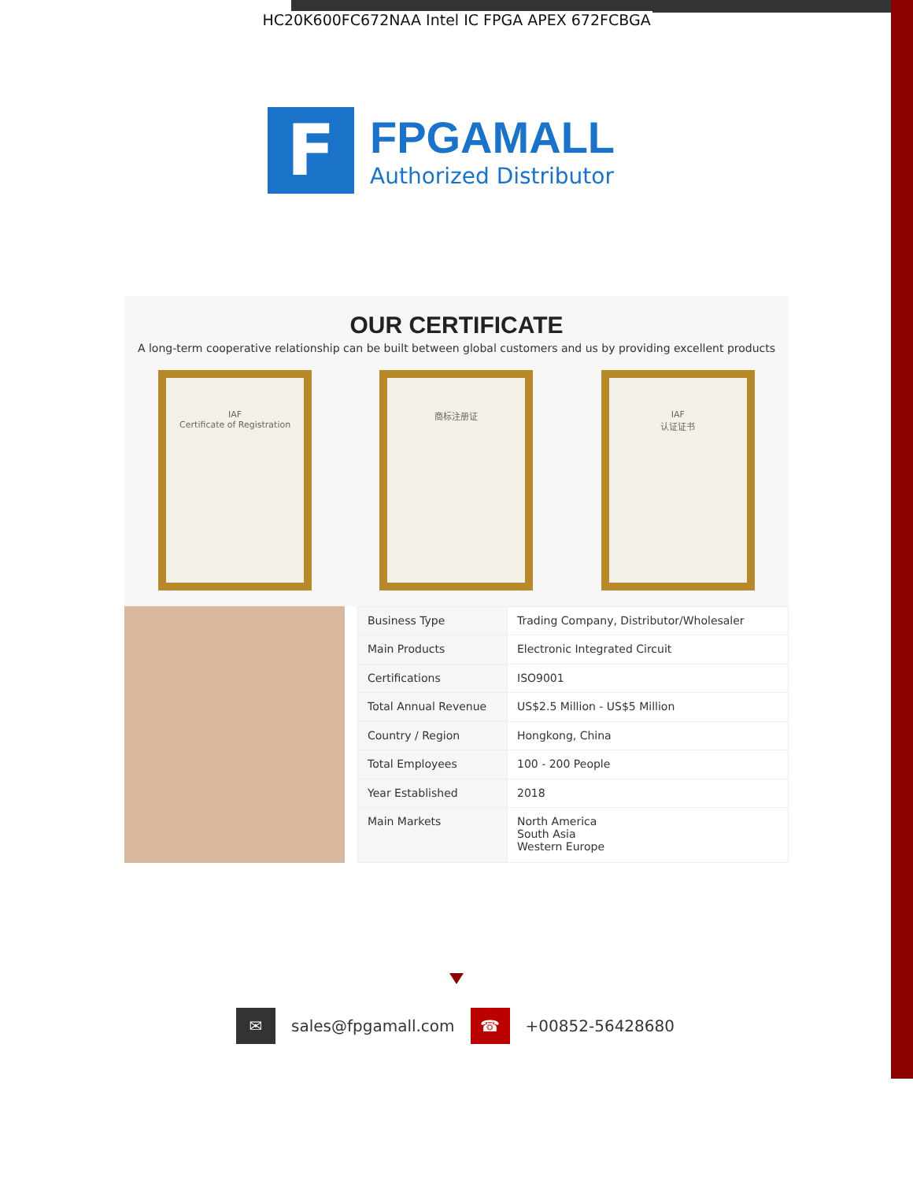HC20K600FC672NAA Intel IC FPGA APEX 672FCBGA
F
FPGAMALL
Authorized Distributor
OUR CERTIFICATE
A long-term cooperative relationship can be built between global customers and us by providing excellent products
IAF
Certificate of Registration
商标注册证 IAF
认证证书
| Business Type | Trading Company, Distributor/Wholesaler |
| Main Products | Electronic Integrated Circuit |
| Certifications | ISO9001 |
| Total Annual Revenue | US$2.5 Million - US$5 Million |
| Country / Region | Hongkong, China |
| Total Employees | 100 - 200 People |
| Year Established | 2018 |
| Main Markets | North America South Asia Western Europe |
✉
sales@fpgamall.com
☎
+00852-56428680